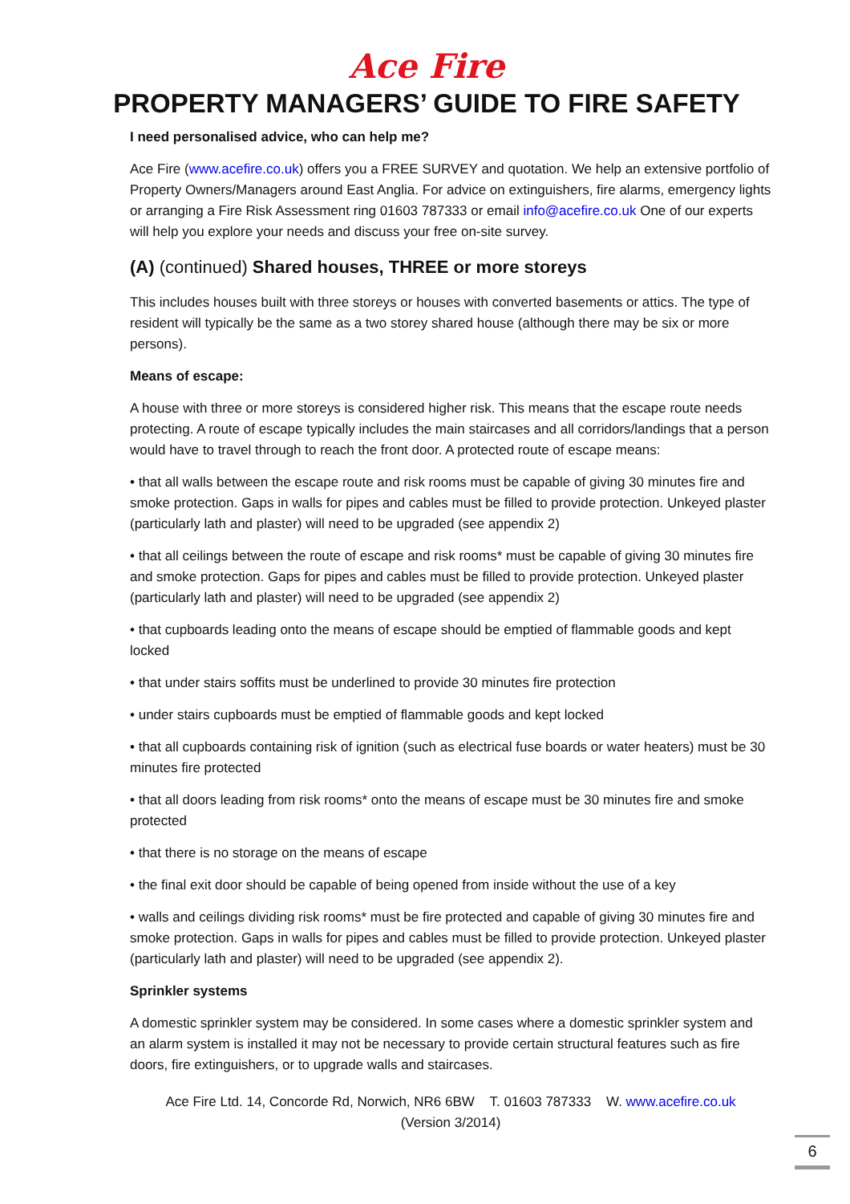Ace Fire
PROPERTY MANAGERS’ GUIDE TO FIRE SAFETY
I need personalised advice, who can help me?
Ace Fire (www.acefire.co.uk) offers you a FREE SURVEY and quotation. We help an extensive portfolio of Property Owners/Managers around East Anglia. For advice on extinguishers, fire alarms, emergency lights or arranging a Fire Risk Assessment ring 01603 787333 or email info@acefire.co.uk One of our experts will help you explore your needs and discuss your free on-site survey.
(A) (continued) Shared houses, THREE or more storeys
This includes houses built with three storeys or houses with converted basements or attics. The type of resident will typically be the same as a two storey shared house (although there may be six or more persons).
Means of escape:
A house with three or more storeys is considered higher risk. This means that the escape route needs protecting. A route of escape typically includes the main staircases and all corridors/landings that a person would have to travel through to reach the front door. A protected route of escape means:
• that all walls between the escape route and risk rooms must be capable of giving 30 minutes fire and smoke protection. Gaps in walls for pipes and cables must be filled to provide protection. Unkeyed plaster (particularly lath and plaster) will need to be upgraded (see appendix 2)
• that all ceilings between the route of escape and risk rooms* must be capable of giving 30 minutes fire and smoke protection. Gaps for pipes and cables must be filled to provide protection. Unkeyed plaster (particularly lath and plaster) will need to be upgraded (see appendix 2)
• that cupboards leading onto the means of escape should be emptied of flammable goods and kept locked
• that under stairs soffits must be underlined to provide 30 minutes fire protection
• under stairs cupboards must be emptied of flammable goods and kept locked
• that all cupboards containing risk of ignition (such as electrical fuse boards or water heaters) must be 30 minutes fire protected
• that all doors leading from risk rooms* onto the means of escape must be 30 minutes fire and smoke protected
• that there is no storage on the means of escape
• the final exit door should be capable of being opened from inside without the use of a key
• walls and ceilings dividing risk rooms* must be fire protected and capable of giving 30 minutes fire and smoke protection. Gaps in walls for pipes and cables must be filled to provide protection. Unkeyed plaster (particularly lath and plaster) will need to be upgraded (see appendix 2).
Sprinkler systems
A domestic sprinkler system may be considered. In some cases where a domestic sprinkler system and an alarm system is installed it may not be necessary to provide certain structural features such as fire doors, fire extinguishers, or to upgrade walls and staircases.
Ace Fire Ltd. 14, Concorde Rd, Norwich, NR6 6BW T. 01603 787333 W. www.acefire.co.uk
(Version 3/2014)
6